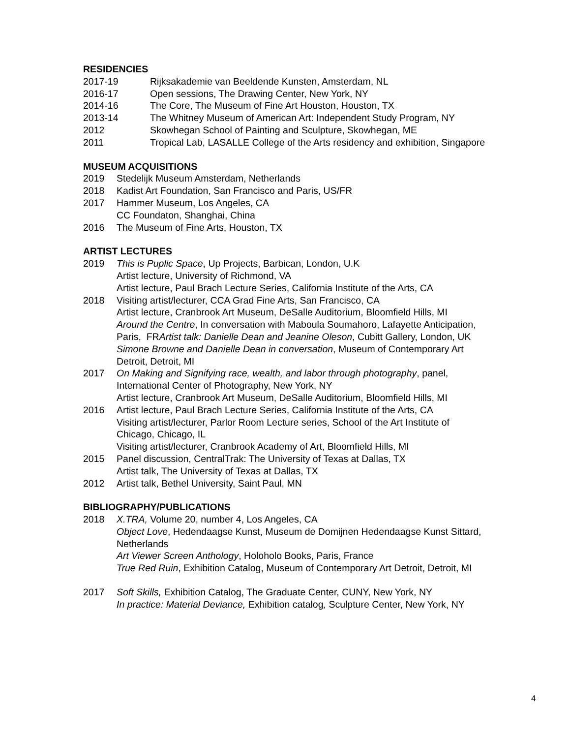RESIDENCIES
2017-19 Rijksakademie van Beeldende Kunsten, Amsterdam, NL
2016-17 Open sessions, The Drawing Center, New York, NY
2014-16 The Core, The Museum of Fine Art Houston, Houston, TX
2013-14 The Whitney Museum of American Art: Independent Study Program, NY
2012 Skowhegan School of Painting and Sculpture, Skowhegan, ME
2011 Tropical Lab, LASALLE College of the Arts residency and exhibition, Singapore
MUSEUM ACQUISITIONS
2019 Stedelijk Museum Amsterdam, Netherlands
2018 Kadist Art Foundation, San Francisco and Paris, US/FR
2017 Hammer Museum, Los Angeles, CA
CC Foundaton, Shanghai, China
2016 The Museum of Fine Arts, Houston, TX
ARTIST LECTURES
2019 This is Puplic Space, Up Projects, Barbican, London, U.K
Artist lecture, University of Richmond, VA
Artist lecture, Paul Brach Lecture Series, California Institute of the Arts, CA
2018 Visiting artist/lecturer, CCA Grad Fine Arts, San Francisco, CA
Artist lecture, Cranbrook Art Museum, DeSalle Auditorium, Bloomfield Hills, MI
Around the Centre, In conversation with Maboula Soumahoro, Lafayette Anticipation, Paris, FRArtist talk: Danielle Dean and Jeanine Oleson, Cubitt Gallery, London, UK
Simone Browne and Danielle Dean in conversation, Museum of Contemporary Art Detroit, Detroit, MI
2017 On Making and Signifying race, wealth, and labor through photography, panel, International Center of Photography, New York, NY
Artist lecture, Cranbrook Art Museum, DeSalle Auditorium, Bloomfield Hills, MI
2016 Artist lecture, Paul Brach Lecture Series, California Institute of the Arts, CA
Visiting artist/lecturer, Parlor Room Lecture series, School of the Art Institute of Chicago, Chicago, IL
Visiting artist/lecturer, Cranbrook Academy of Art, Bloomfield Hills, MI
2015 Panel discussion, CentralTrak: The University of Texas at Dallas, TX
Artist talk, The University of Texas at Dallas, TX
2012 Artist talk, Bethel University, Saint Paul, MN
BIBLIOGRAPHY/PUBLICATIONS
2018 X.TRA, Volume 20, number 4, Los Angeles, CA
Object Love, Hedendaagse Kunst, Museum de Domijnen Hedendaagse Kunst Sittard, Netherlands
Art Viewer Screen Anthology, Holoholo Books, Paris, France
True Red Ruin, Exhibition Catalog, Museum of Contemporary Art Detroit, Detroit, MI
2017 Soft Skills, Exhibition Catalog, The Graduate Center, CUNY, New York, NY
In practice: Material Deviance, Exhibition catalog, Sculpture Center, New York, NY
4